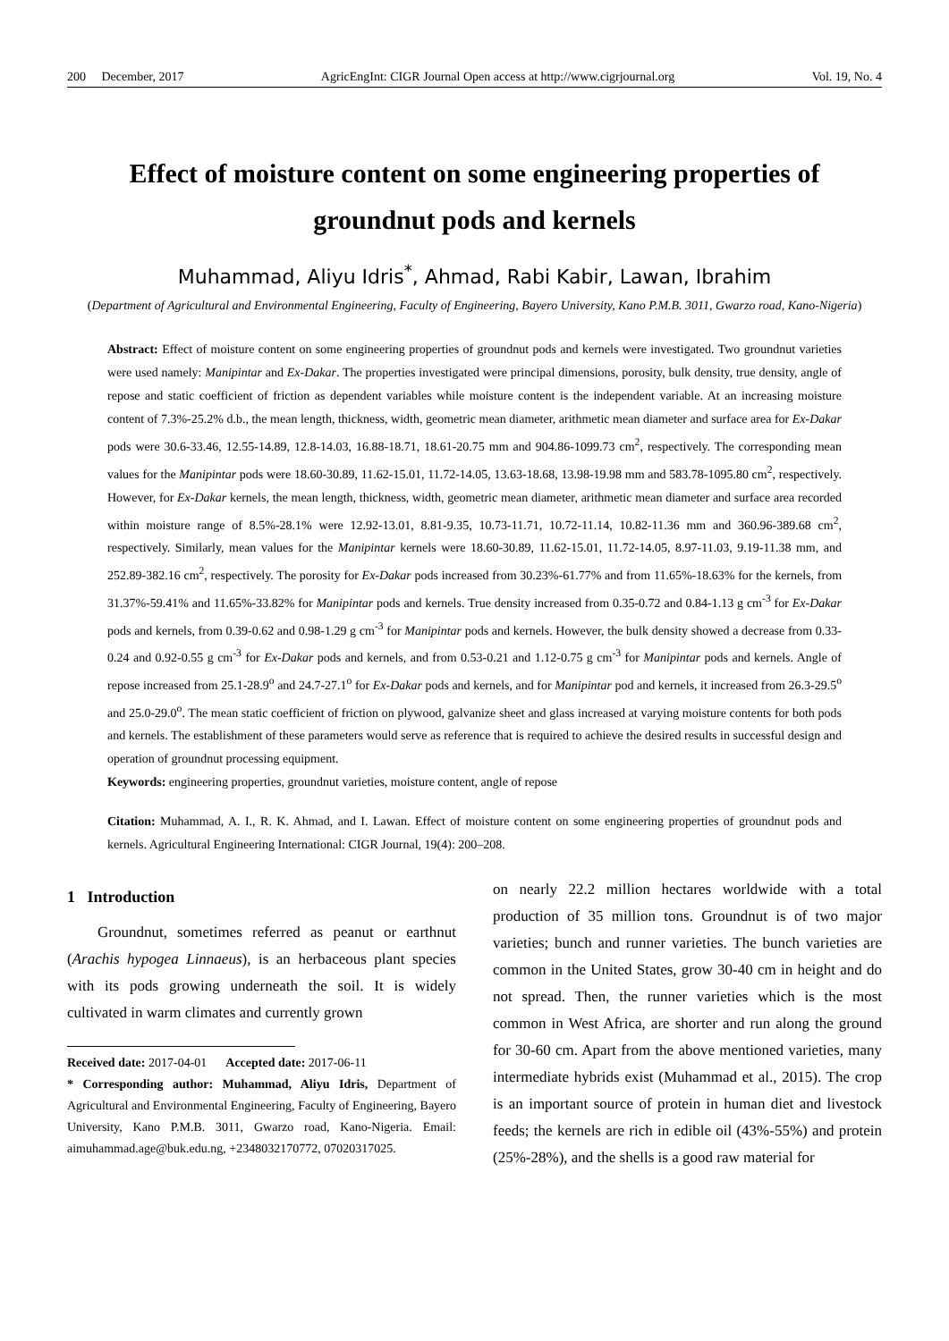200 December, 2017 AgricEngInt: CIGR Journal Open access at http://www.cigrjournal.org Vol. 19, No. 4
Effect of moisture content on some engineering properties of groundnut pods and kernels
Muhammad, Aliyu Idris<sup>*</sup>, Ahmad, Rabi Kabir, Lawan, Ibrahim
(Department of Agricultural and Environmental Engineering, Faculty of Engineering, Bayero University, Kano P.M.B. 3011, Gwarzo road, Kano-Nigeria)
Abstract: Effect of moisture content on some engineering properties of groundnut pods and kernels were investigated. Two groundnut varieties were used namely: Manipintar and Ex-Dakar. The properties investigated were principal dimensions, porosity, bulk density, true density, angle of repose and static coefficient of friction as dependent variables while moisture content is the independent variable. At an increasing moisture content of 7.3%-25.2% d.b., the mean length, thickness, width, geometric mean diameter, arithmetic mean diameter and surface area for Ex-Dakar pods were 30.6-33.46, 12.55-14.89, 12.8-14.03, 16.88-18.71, 18.61-20.75 mm and 904.86-1099.73 cm<sup>2</sup>, respectively. The corresponding mean values for the Manipintar pods were 18.60-30.89, 11.62-15.01, 11.72-14.05, 13.63-18.68, 13.98-19.98 mm and 583.78-1095.80 cm<sup>2</sup>, respectively. However, for Ex-Dakar kernels, the mean length, thickness, width, geometric mean diameter, arithmetic mean diameter and surface area recorded within moisture range of 8.5%-28.1% were 12.92-13.01, 8.81-9.35, 10.73-11.71, 10.72-11.14, 10.82-11.36 mm and 360.96-389.68 cm<sup>2</sup>, respectively. Similarly, mean values for the Manipintar kernels were 18.60-30.89, 11.62-15.01, 11.72-14.05, 8.97-11.03, 9.19-11.38 mm, and 252.89-382.16 cm<sup>2</sup>, respectively. The porosity for Ex-Dakar pods increased from 30.23%-61.77% and from 11.65%-18.63% for the kernels, from 31.37%-59.41% and 11.65%-33.82% for Manipintar pods and kernels. True density increased from 0.35-0.72 and 0.84-1.13 g cm<sup>-3</sup> for Ex-Dakar pods and kernels, from 0.39-0.62 and 0.98-1.29 g cm<sup>-3</sup> for Manipintar pods and kernels. However, the bulk density showed a decrease from 0.33-0.24 and 0.92-0.55 g cm<sup>-3</sup> for Ex-Dakar pods and kernels, and from 0.53-0.21 and 1.12-0.75 g cm<sup>-3</sup> for Manipintar pods and kernels. Angle of repose increased from 25.1-28.9<sup>o</sup> and 24.7-27.1<sup>o</sup> for Ex-Dakar pods and kernels, and for Manipintar pod and kernels, it increased from 26.3-29.5<sup>o</sup> and 25.0-29.0<sup>o</sup>. The mean static coefficient of friction on plywood, galvanize sheet and glass increased at varying moisture contents for both pods and kernels. The establishment of these parameters would serve as reference that is required to achieve the desired results in successful design and operation of groundnut processing equipment.
Keywords: engineering properties, groundnut varieties, moisture content, angle of repose
Citation: Muhammad, A. I., R. K. Ahmad, and I. Lawan. Effect of moisture content on some engineering properties of groundnut pods and kernels. Agricultural Engineering International: CIGR Journal, 19(4): 200–208.
1 Introduction
Groundnut, sometimes referred as peanut or earthnut (Arachis hypogea Linnaeus), is an herbaceous plant species with its pods growing underneath the soil. It is widely cultivated in warm climates and currently grown
Received date: 2017-04-01 Accepted date: 2017-06-11
* Corresponding author: Muhammad, Aliyu Idris, Department of Agricultural and Environmental Engineering, Faculty of Engineering, Bayero University, Kano P.M.B. 3011, Gwarzo road, Kano-Nigeria. Email: aimuhammad.age@buk.edu.ng, +2348032170772, 07020317025.
on nearly 22.2 million hectares worldwide with a total production of 35 million tons. Groundnut is of two major varieties; bunch and runner varieties. The bunch varieties are common in the United States, grow 30-40 cm in height and do not spread. Then, the runner varieties which is the most common in West Africa, are shorter and run along the ground for 30-60 cm. Apart from the above mentioned varieties, many intermediate hybrids exist (Muhammad et al., 2015). The crop is an important source of protein in human diet and livestock feeds; the kernels are rich in edible oil (43%-55%) and protein (25%-28%), and the shells is a good raw material for